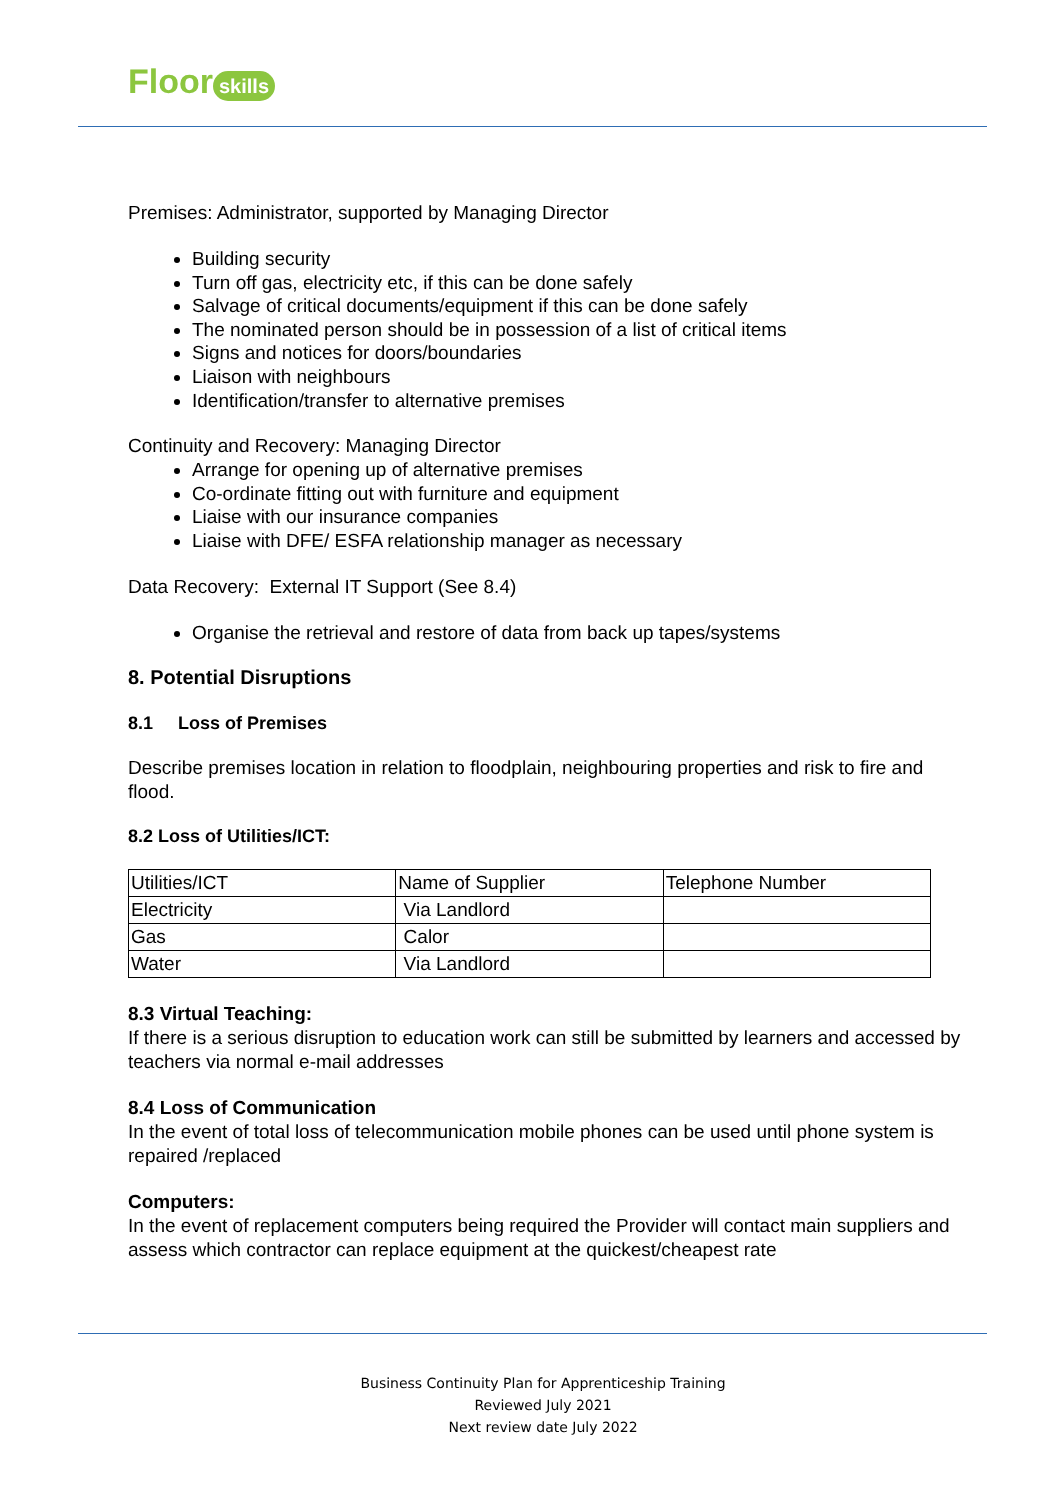Floor skills
Premises: Administrator, supported by Managing Director
Building security
Turn off gas, electricity etc, if this can be done safely
Salvage of critical documents/equipment if this can be done safely
The nominated person should be in possession of a list of critical items
Signs and notices for doors/boundaries
Liaison with neighbours
Identification/transfer to alternative premises
Continuity and Recovery: Managing Director
Arrange for opening up of alternative premises
Co-ordinate fitting out with furniture and equipment
Liaise with our insurance companies
Liaise with DFE/ ESFA relationship manager as necessary
Data Recovery: External IT Support (See 8.4)
Organise the retrieval and restore of data from back up tapes/systems
8. Potential Disruptions
8.1 Loss of Premises
Describe premises location in relation to floodplain, neighbouring properties and risk to fire and flood.
8.2 Loss of Utilities/ICT:
| Utilities/ICT | Name of Supplier | Telephone Number |
| Electricity | Via Landlord | |
| Gas | Calor | |
| Water | Via Landlord | |
8.3 Virtual Teaching:
If there is a serious disruption to education work can still be submitted by learners and accessed by teachers via normal e-mail addresses
8.4 Loss of Communication
In the event of total loss of telecommunication mobile phones can be used until phone system is repaired /replaced
Computers:
In the event of replacement computers being required the Provider will contact main suppliers and assess which contractor can replace equipment at the quickest/cheapest rate
Business Continuity Plan for Apprenticeship Training
Reviewed July 2021
Next review date July 2022